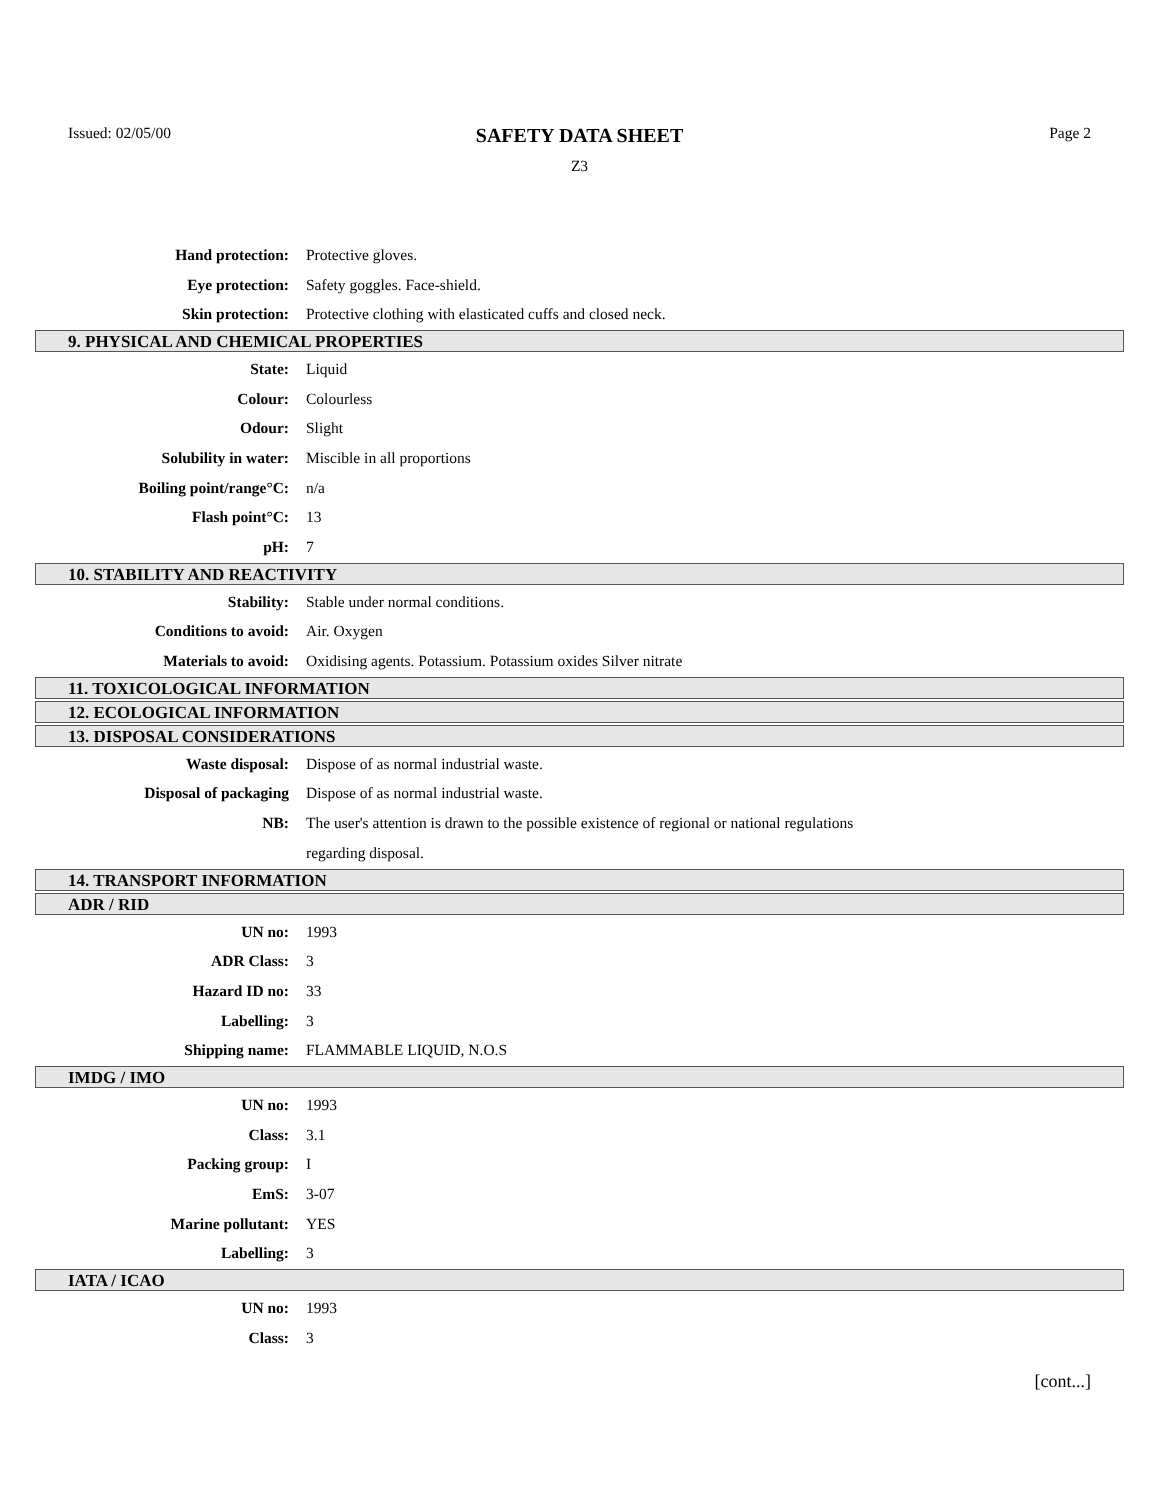Issued: 02/05/00
SAFETY DATA SHEET
Z3
Page 2
Hand protection: Protective gloves.
Eye protection: Safety goggles. Face-shield.
Skin protection:
Protective clothing with elasticated cuffs and closed neck.
9. PHYSICAL AND CHEMICAL PROPERTIES
State: Liquid
Colour: Colourless
Odour: Slight
Solubility in water: Miscible in all proportions
Boiling point/range°C: n/a
Flash point°C: 13
pH: 7
10. STABILITY AND REACTIVITY
Stability:
Stable under normal conditions.
Conditions to avoid: Air. Oxygen
Materials to avoid:
Oxidising agents. Potassium. Potassium oxides Silver nitrate
11. TOXICOLOGICAL INFORMATION
12. ECOLOGICAL INFORMATION
13. DISPOSAL CONSIDERATIONS
Waste disposal:
Dispose of as normal industrial waste.
Disposal of packaging
Dispose of as normal industrial waste.
NB:
The user's attention is drawn to the possible existence of regional or national regulations
regarding disposal.
14. TRANSPORT INFORMATION
ADR / RID
UN no: 1993
ADR Class: 3
Hazard ID no: 33
Labelling: 3
Shipping name: FLAMMABLE LIQUID, N.O.S
IMDG / IMO
UN no: 1993
Class: 3.1
Packing group: I
EmS: 3-07
Marine pollutant: YES
Labelling: 3
IATA / ICAO
UN no: 1993
Class: 3
[cont...]